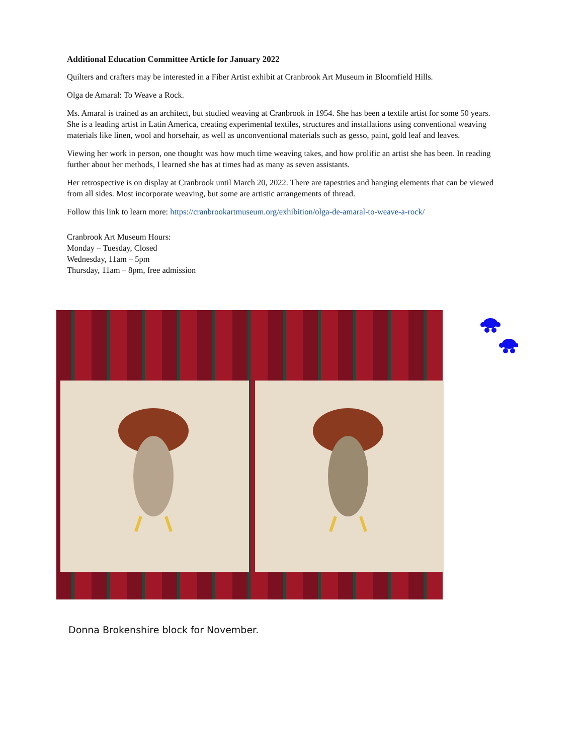Additional Education Committee Article for January 2022
Quilters and crafters may be interested in a Fiber Artist exhibit at Cranbrook Art Museum in Bloomfield Hills.
Olga de Amaral: To Weave a Rock.
Ms. Amaral is trained as an architect, but studied weaving at Cranbrook in 1954. She has been a textile artist for some 50 years. She is a leading artist in Latin America, creating experimental textiles, structures and installations using conventional weaving materials like linen, wool and horsehair, as well as unconventional materials such as gesso, paint, gold leaf and leaves.
Viewing her work in person, one thought was how much time weaving takes, and how prolific an artist she has been. In reading further about her methods, I learned she has at times had as many as seven assistants.
Her retrospective is on display at Cranbrook until March 20, 2022. There are tapestries and hanging elements that can be viewed from all sides. Most incorporate weaving, but some are artistic arrangements of thread.
Follow this link to learn more: https://cranbrookartmuseum.org/exhibition/olga-de-amaral-to-weave-a-rock/
Cranbrook Art Museum Hours:
Monday – Tuesday, Closed
Wednesday, 11am – 5pm
Thursday, 11am – 8pm, free admission
Donna Brokenshire block for November.